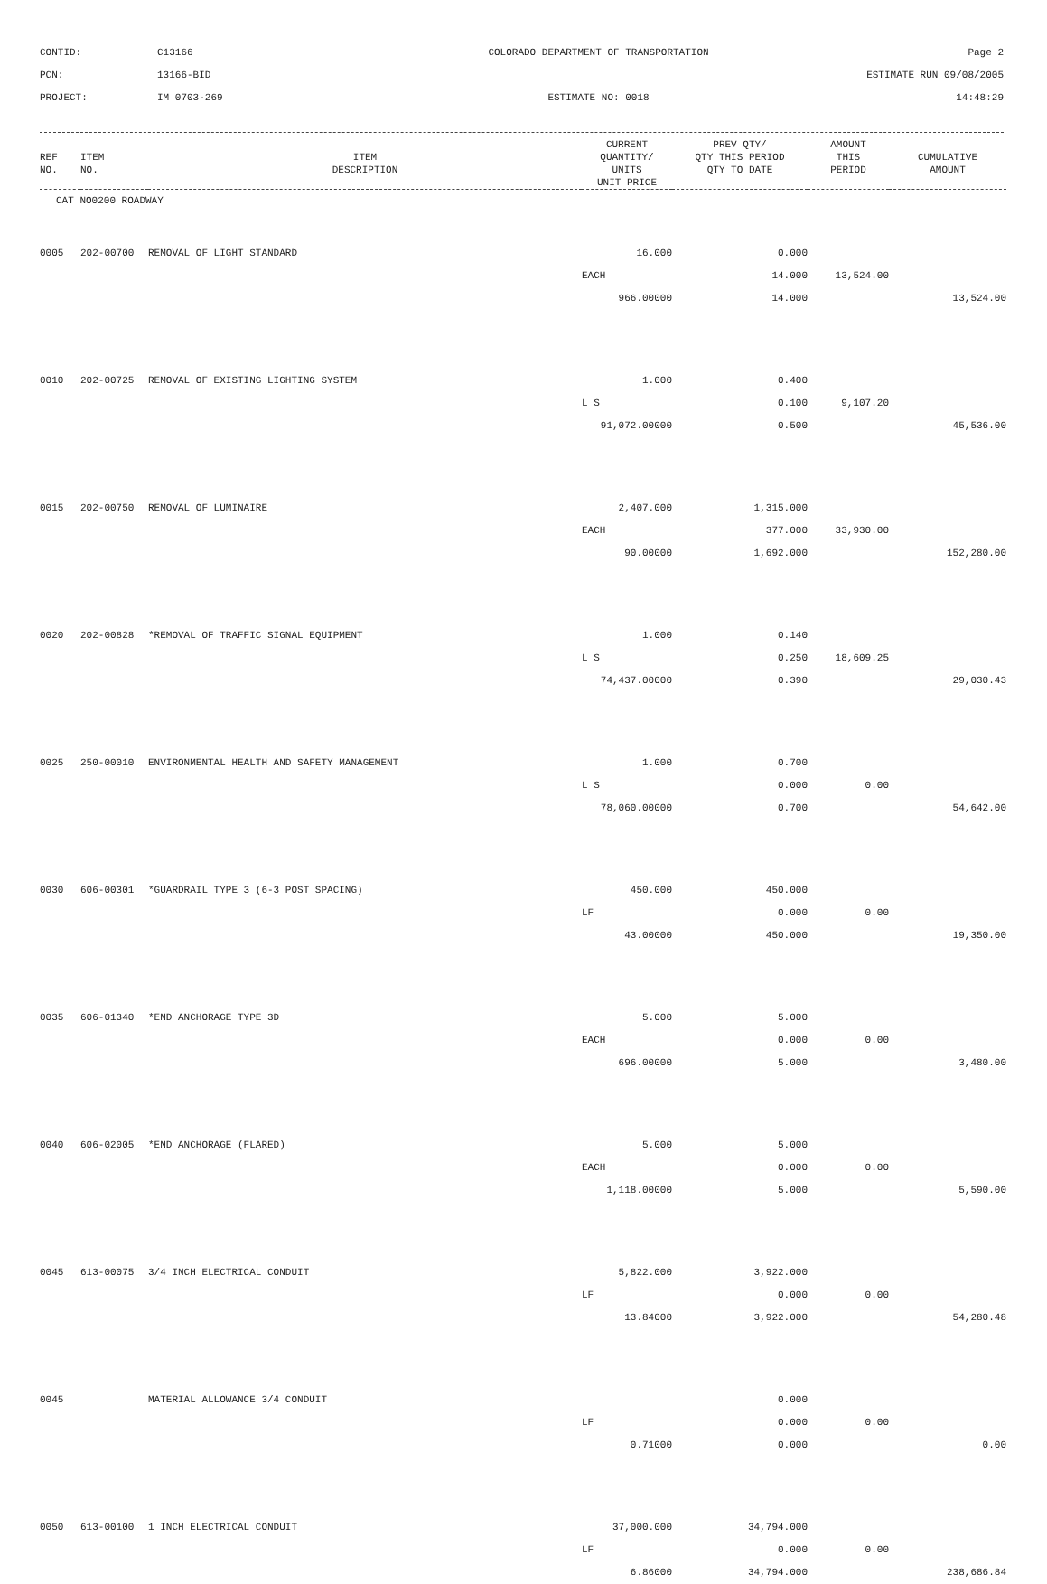CONTID:
C13166
COLORADO DEPARTMENT OF TRANSPORTATION
Page 2
PCN:
13166-BID
ESTIMATE RUN 09/08/2005
PROJECT:
IM 0703-269
ESTIMATE NO: 0018
14:48:29
| REF NO. | ITEM NO. | ITEM DESCRIPTION | CURRENT QUANTITY/ UNITS UNIT PRICE | PREV QTY/ QTY THIS PERIOD QTY TO DATE | AMOUNT THIS PERIOD | CUMULATIVE AMOUNT |
| --- | --- | --- | --- | --- | --- | --- |
| CAT NO0200 ROADWAY | | | | | | |
| 0005 | 202-00700 | REMOVAL OF LIGHT STANDARD | 16.000 | 0.000 | | |
| | | | EACH | 14.000 | 13,524.00 | |
| | | | 966.00000 | 14.000 | | 13,524.00 |
| 0010 | 202-00725 | REMOVAL OF EXISTING LIGHTING SYSTEM | 1.000 | 0.400 | | |
| | | | L S | 0.100 | 9,107.20 | |
| | | | 91,072.00000 | 0.500 | | 45,536.00 |
| 0015 | 202-00750 | REMOVAL OF LUMINAIRE | 2,407.000 | 1,315.000 | | |
| | | | EACH | 377.000 | 33,930.00 | |
| | | | 90.00000 | 1,692.000 | | 152,280.00 |
| 0020 | 202-00828 | *REMOVAL OF TRAFFIC SIGNAL EQUIPMENT | 1.000 | 0.140 | | |
| | | | L S | 0.250 | 18,609.25 | |
| | | | 74,437.00000 | 0.390 | | 29,030.43 |
| 0025 | 250-00010 | ENVIRONMENTAL HEALTH AND SAFETY MANAGEMENT | 1.000 | 0.700 | | |
| | | | L S | 0.000 | 0.00 | |
| | | | 78,060.00000 | 0.700 | | 54,642.00 |
| 0030 | 606-00301 | *GUARDRAIL TYPE 3 (6-3 POST SPACING) | 450.000 | 450.000 | | |
| | | | LF | 0.000 | 0.00 | |
| | | | 43.00000 | 450.000 | | 19,350.00 |
| 0035 | 606-01340 | *END ANCHORAGE TYPE 3D | 5.000 | 5.000 | | |
| | | | EACH | 0.000 | 0.00 | |
| | | | 696.00000 | 5.000 | | 3,480.00 |
| 0040 | 606-02005 | *END ANCHORAGE (FLARED) | 5.000 | 5.000 | | |
| | | | EACH | 0.000 | 0.00 | |
| | | | 1,118.00000 | 5.000 | | 5,590.00 |
| 0045 | 613-00075 | 3/4 INCH ELECTRICAL CONDUIT | 5,822.000 | 3,922.000 | | |
| | | | LF | 0.000 | 0.00 | |
| | | | 13.84000 | 3,922.000 | | 54,280.48 |
| 0045 | | MATERIAL ALLOWANCE 3/4 CONDUIT | | 0.000 | | |
| | | | LF | 0.000 | 0.00 | |
| | | | 0.71000 | 0.000 | | 0.00 |
| 0050 | 613-00100 | 1 INCH ELECTRICAL CONDUIT | 37,000.000 | 34,794.000 | | |
| | | | LF | 0.000 | 0.00 | |
| | | | 6.86000 | 34,794.000 | | 238,686.84 |